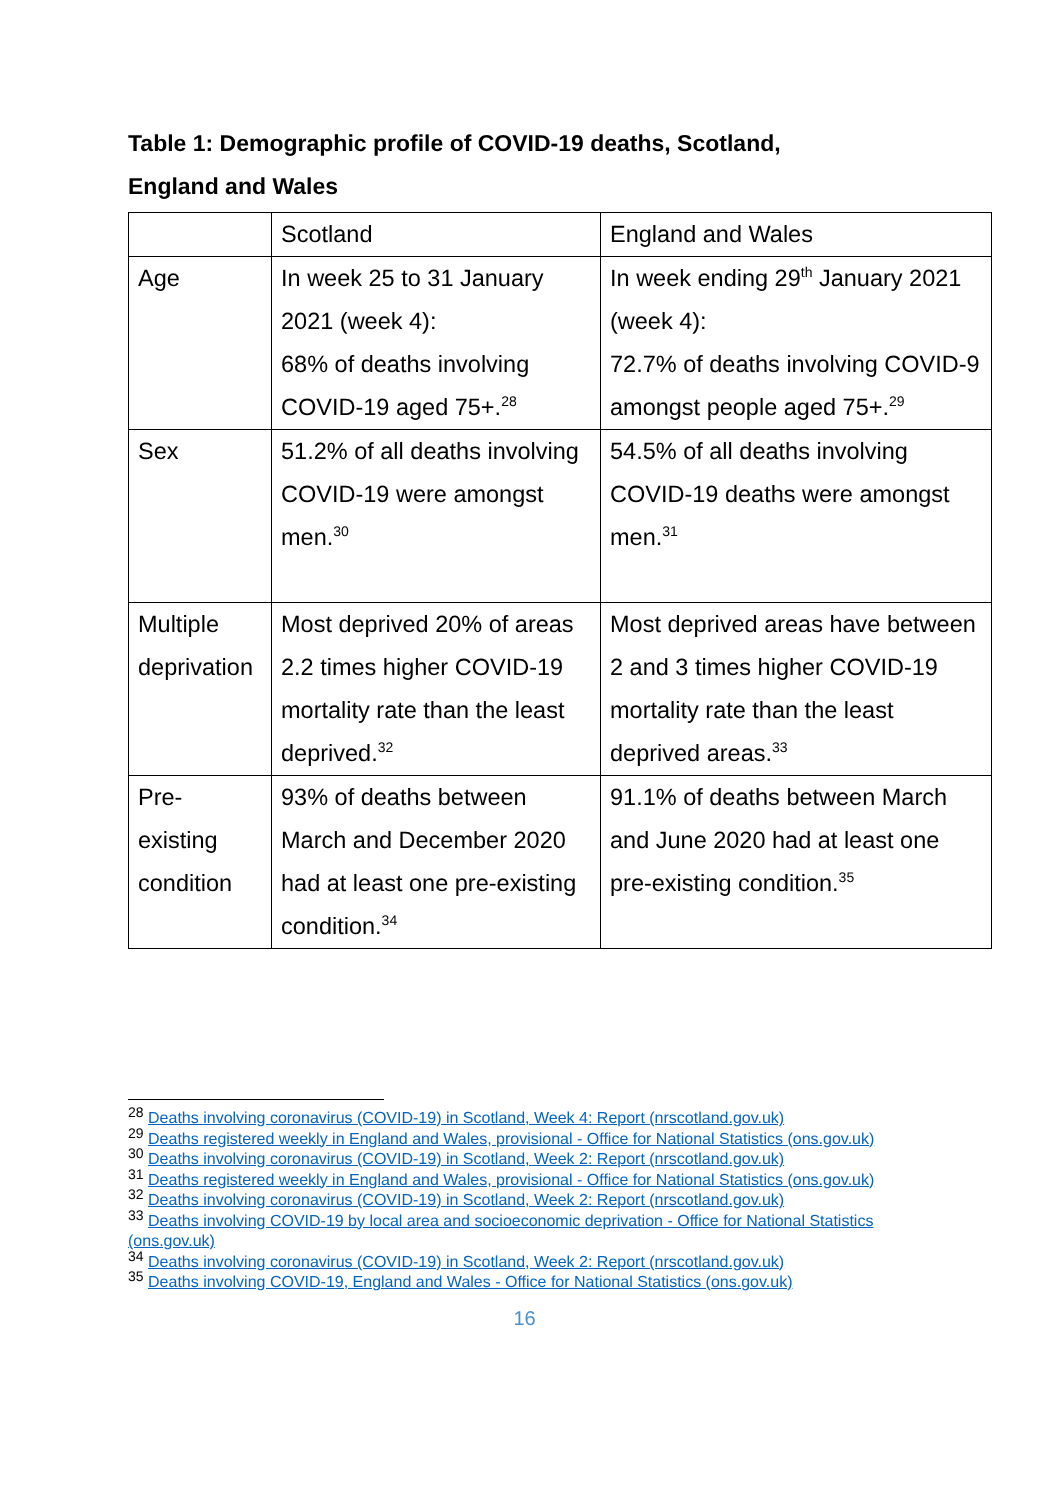Table 1: Demographic profile of COVID-19 deaths, Scotland,
England and Wales
| | Scotland | England and Wales |
| Age | In week 25 to 31 January 2021 (week 4): 68% of deaths involving COVID-19 aged 75+.<sup>28</sup> | In week ending 29<sup>th</sup> January 2021 (week 4): 72.7% of deaths involving COVID-9 amongst people aged 75+.<sup>29</sup> |
| Sex | 51.2% of all deaths involving COVID-19 were amongst men.<sup>30</sup> | 54.5% of all deaths involving COVID-19 deaths were amongst men.<sup>31</sup> |
| Multiple deprivation | Most deprived 20% of areas 2.2 times higher COVID-19 mortality rate than the least deprived.<sup>32</sup> | Most deprived areas have between 2 and 3 times higher COVID-19 mortality rate than the least deprived areas.<sup>33</sup> |
| Pre-existing condition | 93% of deaths between March and December 2020 had at least one pre-existing condition.<sup>34</sup> | 91.1% of deaths between March and June 2020 had at least one pre-existing condition.<sup>35</sup> |
<sup>28</sup> Deaths involving coronavirus (COVID-19) in Scotland, Week 4: Report (nrscotland.gov.uk)
<sup>29</sup> Deaths registered weekly in England and Wales, provisional - Office for National Statistics (ons.gov.uk)
<sup>30</sup> Deaths involving coronavirus (COVID-19) in Scotland, Week 2: Report (nrscotland.gov.uk)
<sup>31</sup> Deaths registered weekly in England and Wales, provisional - Office for National Statistics (ons.gov.uk)
<sup>32</sup> Deaths involving coronavirus (COVID-19) in Scotland, Week 2: Report (nrscotland.gov.uk)
<sup>33</sup> Deaths involving COVID-19 by local area and socioeconomic deprivation - Office for National Statistics (ons.gov.uk)
<sup>34</sup> Deaths involving coronavirus (COVID-19) in Scotland, Week 2: Report (nrscotland.gov.uk)
<sup>35</sup> Deaths involving COVID-19, England and Wales - Office for National Statistics (ons.gov.uk)
16